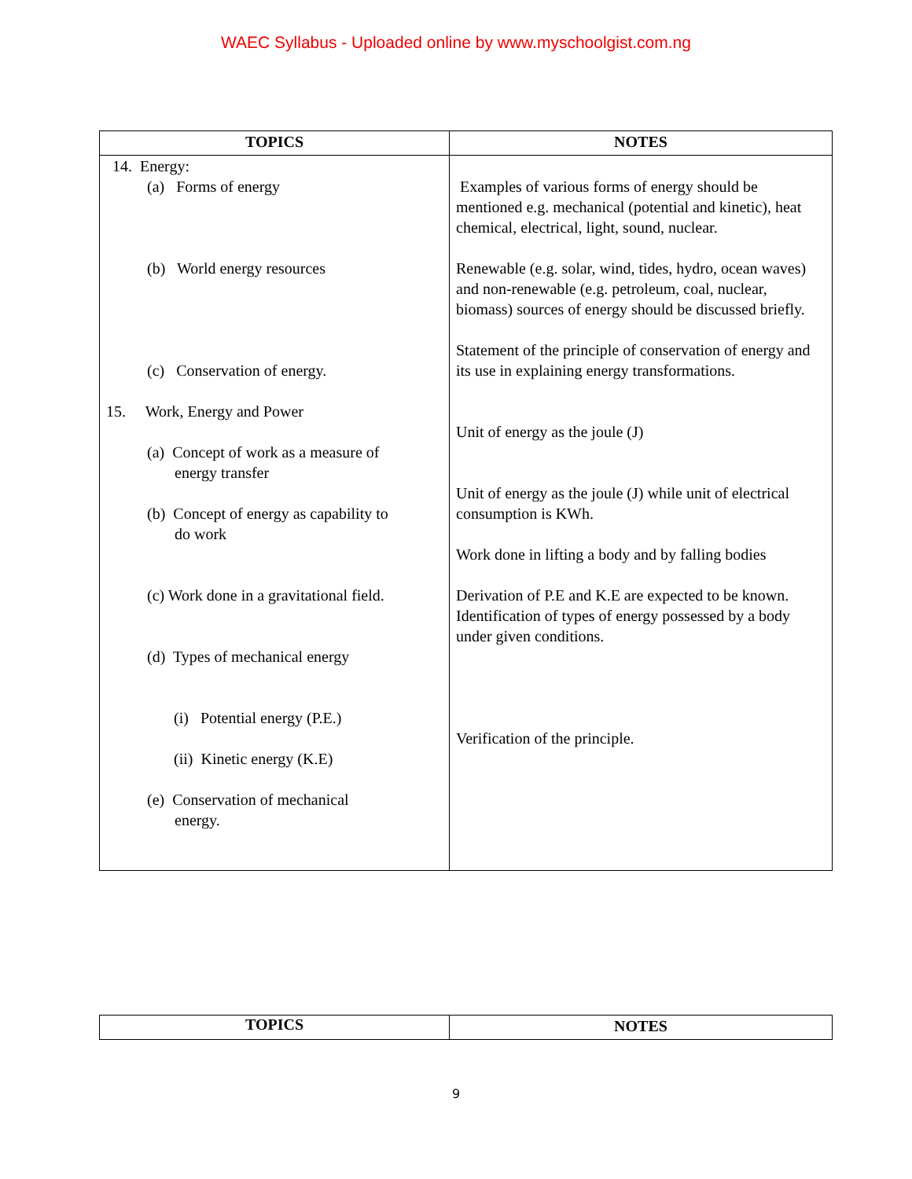WAEC Syllabus - Uploaded online by www.myschoolgist.com.ng
| TOPICS | NOTES |
| --- | --- |
| 14. Energy: (a) Forms of energy (b) World energy resources (c) Conservation of energy. 15. Work, Energy and Power (a) Concept of work as a measure of energy transfer (b) Concept of energy as capability to do work (c) Work done in a gravitational field. (d) Types of mechanical energy (i) Potential energy (P.E.) (ii) Kinetic energy (K.E) (e) Conservation of mechanical energy. | Examples of various forms of energy should be mentioned e.g. mechanical (potential and kinetic), heat chemical, electrical, light, sound, nuclear. Renewable (e.g. solar, wind, tides, hydro, ocean waves) and non-renewable (e.g. petroleum, coal, nuclear, biomass) sources of energy should be discussed briefly. Statement of the principle of conservation of energy and its use in explaining energy transformations. Unit of energy as the joule (J) Unit of energy as the joule (J) while unit of electrical consumption is KWh. Work done in lifting a body and by falling bodies Derivation of P.E and K.E are expected to be known. Identification of types of energy possessed by a body under given conditions. Verification of the principle. |
| TOPICS | NOTES |
| --- | --- |
9